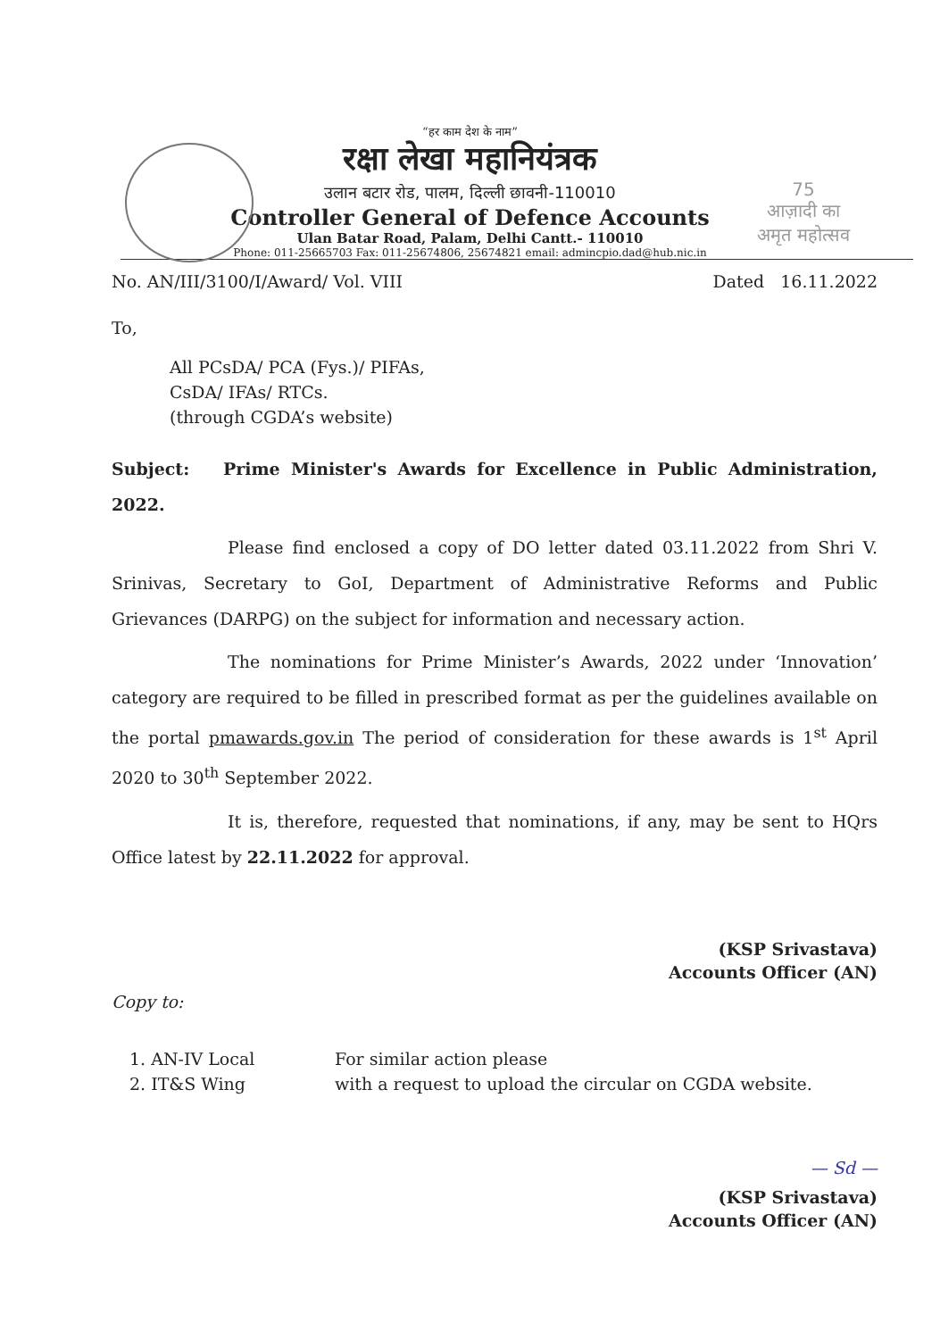75
आज़ादी का
अमृत महोत्सव
“हर काम देश के नाम”
रक्षा लेखा महानियंत्रक
उलान बटार रोड, पालम, दिल्ली छावनी-110010
Controller General of Defence Accounts
Ulan Batar Road, Palam, Delhi Cantt.- 110010
Phone: 011-25665703 Fax: 011-25674806, 25674821 email: admincpio.dad@hub.nic.in
No. AN/III/3100/I/Award/ Vol. VIII Dated 16.11.2022
To,
All PCsDA/ PCA (Fys.)/ PIFAs,
CsDA/ IFAs/ RTCs.
(through CGDA’s website)
Subject: Prime Minister's Awards for Excellence in Public Administration, 2022.
Please find enclosed a copy of DO letter dated 03.11.2022 from Shri V. Srinivas, Secretary to GoI, Department of Administrative Reforms and Public Grievances (DARPG) on the subject for information and necessary action.
The nominations for Prime Minister’s Awards, 2022 under ‘Innovation’ category are required to be filled in prescribed format as per the guidelines available on the portal pmawards.gov.in The period of consideration for these awards is 1<sup>st</sup> April 2020 to 30<sup>th</sup> September 2022.
It is, therefore, requested that nominations, if any, may be sent to HQrs Office latest by 22.11.2022 for approval.
(KSP Srivastava)
Accounts Officer (AN)
Copy to:
1. AN-IV Local
2. IT&S Wing
For similar action please
with a request to upload the circular on CGDA website.
— Sd —
(KSP Srivastava)
Accounts Officer (AN)